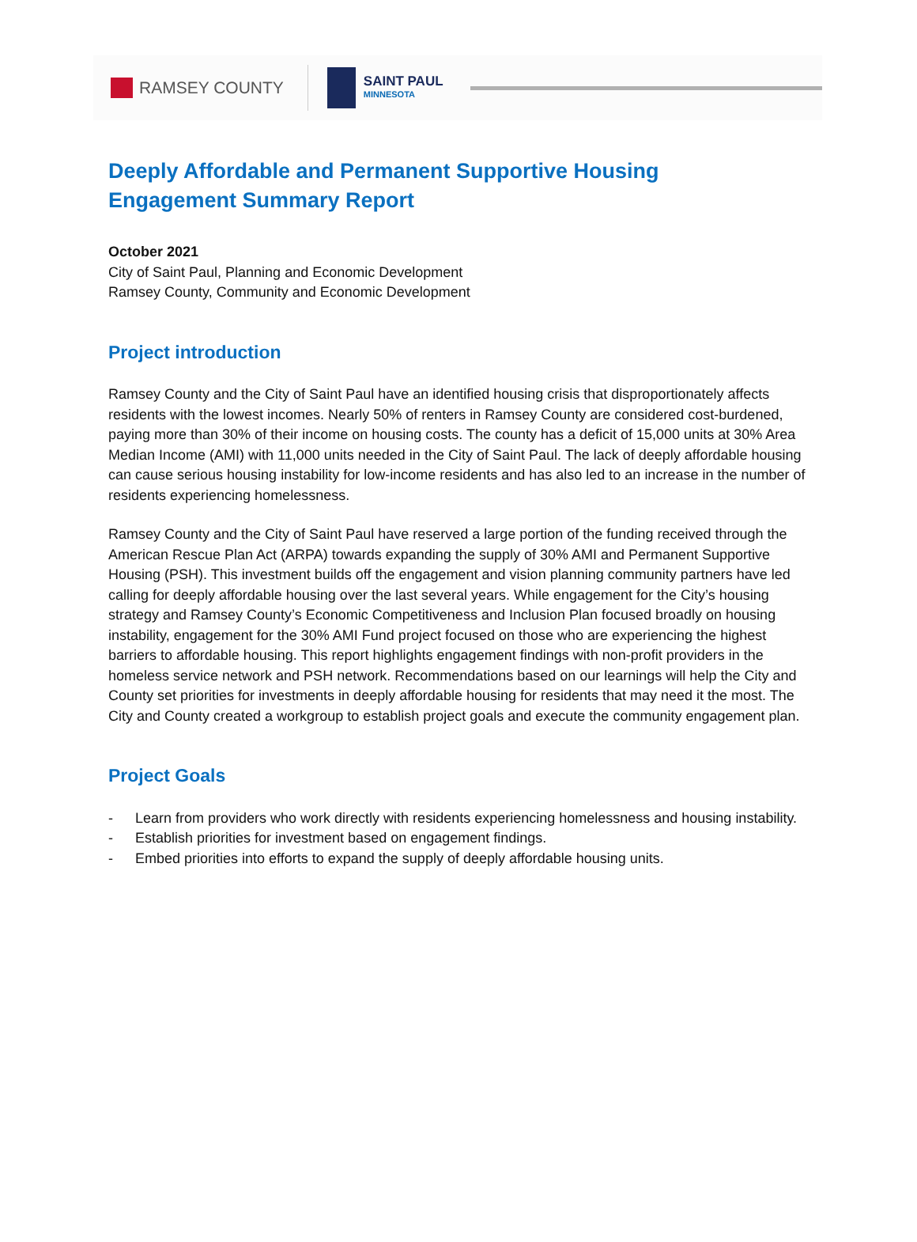RAMSEY COUNTY
SAINT PAUL
MINNESOTA
Deeply Affordable and Permanent Supportive Housing
Engagement Summary Report
October 2021
City of Saint Paul, Planning and Economic Development
Ramsey County, Community and Economic Development
Project introduction
Ramsey County and the City of Saint Paul have an identified housing crisis that disproportionately affects residents with the lowest incomes. Nearly 50% of renters in Ramsey County are considered cost-burdened, paying more than 30% of their income on housing costs. The county has a deficit of 15,000 units at 30% Area Median Income (AMI) with 11,000 units needed in the City of Saint Paul. The lack of deeply affordable housing can cause serious housing instability for low-income residents and has also led to an increase in the number of residents experiencing homelessness.
Ramsey County and the City of Saint Paul have reserved a large portion of the funding received through the American Rescue Plan Act (ARPA) towards expanding the supply of 30% AMI and Permanent Supportive Housing (PSH). This investment builds off the engagement and vision planning community partners have led calling for deeply affordable housing over the last several years. While engagement for the City’s housing strategy and Ramsey County’s Economic Competitiveness and Inclusion Plan focused broadly on housing instability, engagement for the 30% AMI Fund project focused on those who are experiencing the highest barriers to affordable housing. This report highlights engagement findings with non-profit providers in the homeless service network and PSH network. Recommendations based on our learnings will help the City and County set priorities for investments in deeply affordable housing for residents that may need it the most. The City and County created a workgroup to establish project goals and execute the community engagement plan.
Project Goals
- Learn from providers who work directly with residents experiencing homelessness and housing instability.
- Establish priorities for investment based on engagement findings.
- Embed priorities into efforts to expand the supply of deeply affordable housing units.